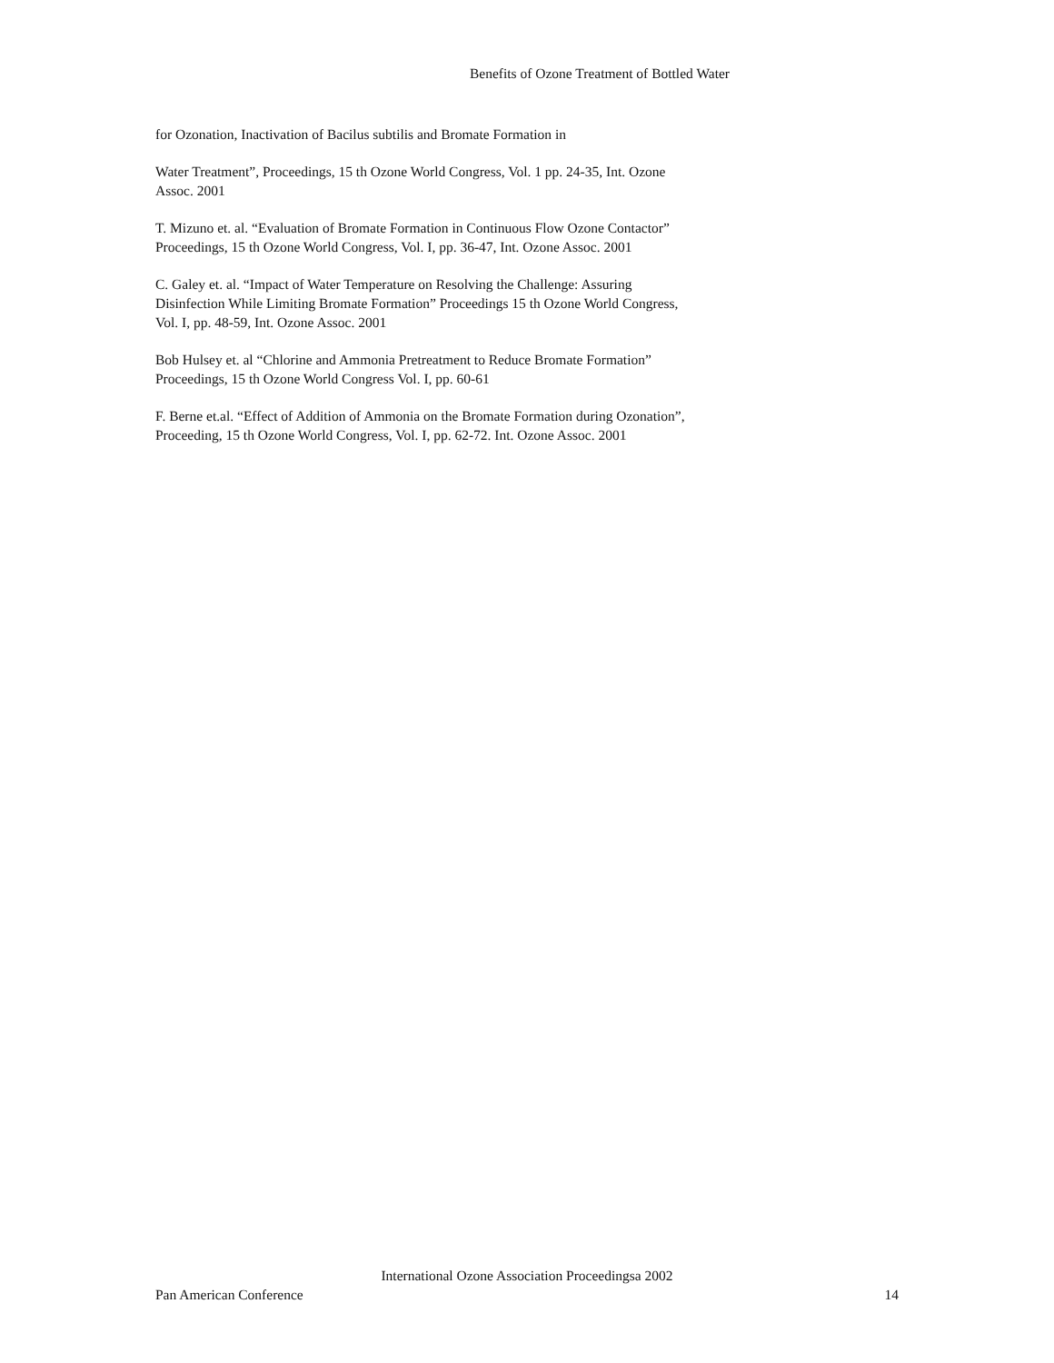Benefits of Ozone Treatment of Bottled Water
for Ozonation, Inactivation of Bacilus subtilis and Bromate Formation in
Water Treatment”, Proceedings, 15 th Ozone World Congress, Vol. 1 pp. 24-35, Int. Ozone Assoc. 2001
T. Mizuno et. al. “Evaluation of Bromate Formation in Continuous Flow Ozone Contactor” Proceedings, 15 th Ozone World Congress, Vol. I, pp. 36-47, Int. Ozone Assoc. 2001
C. Galey et. al. “Impact of Water Temperature on Resolving the Challenge: Assuring Disinfection While Limiting Bromate Formation” Proceedings 15 th Ozone World Congress, Vol. I, pp. 48-59, Int. Ozone Assoc. 2001
Bob Hulsey et. al “Chlorine and Ammonia Pretreatment to Reduce Bromate Formation” Proceedings, 15 th Ozone World Congress Vol. I, pp. 60-61
F. Berne et.al. “Effect of Addition of Ammonia on the Bromate Formation during Ozonation”, Proceeding, 15 th Ozone World Congress, Vol. I, pp. 62-72. Int. Ozone Assoc. 2001
International Ozone Association Proceedingsa 2002
Pan American Conference 14